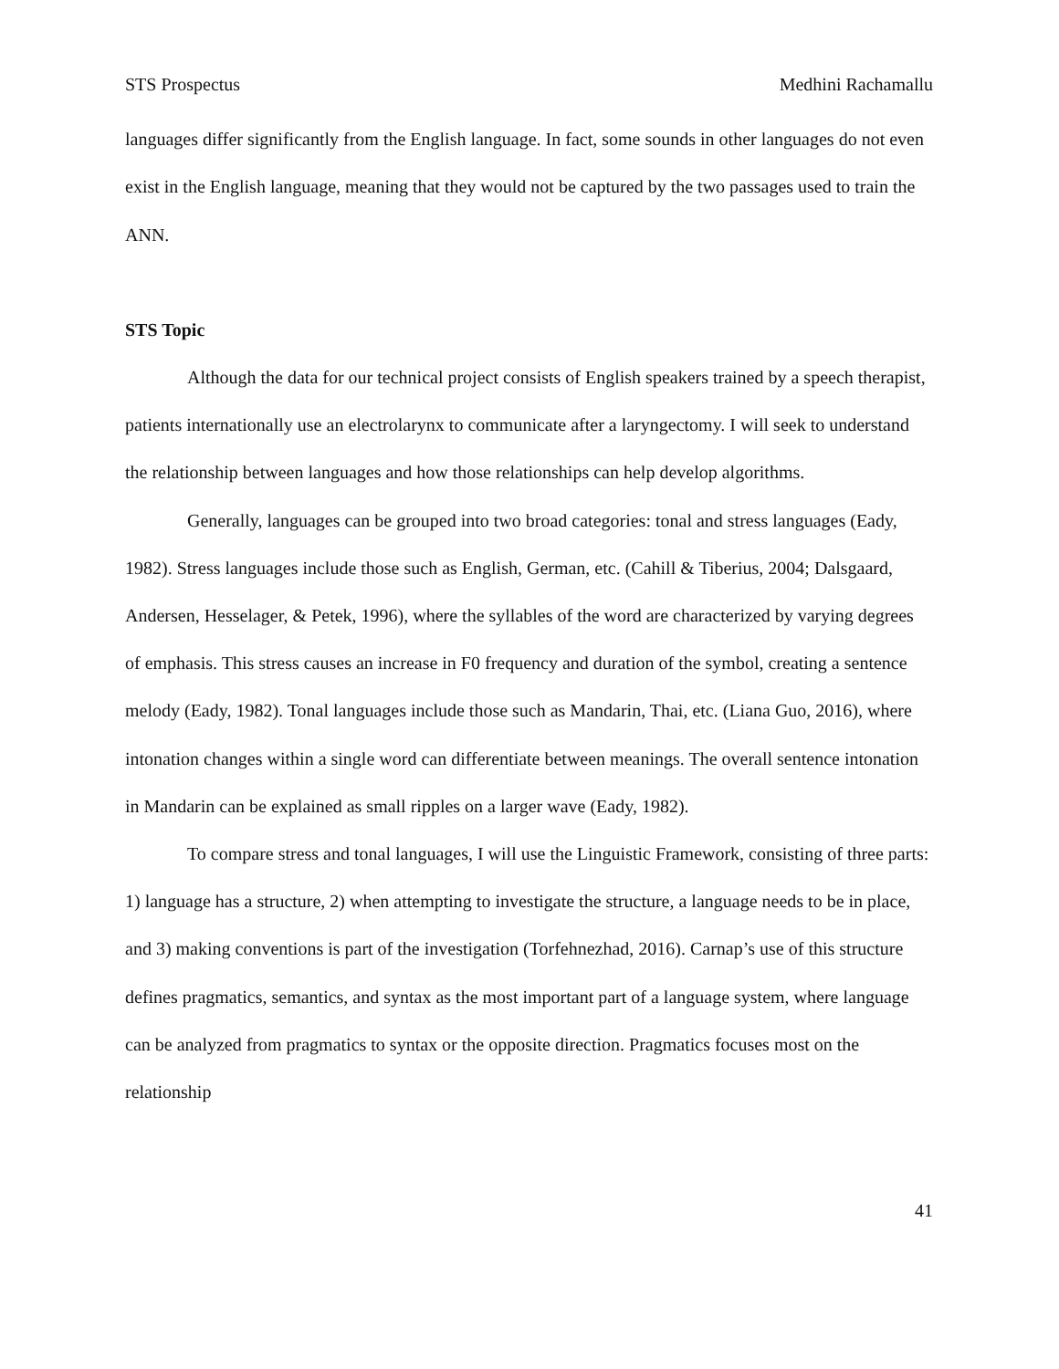STS Prospectus Medhini Rachamallu
languages differ significantly from the English language. In fact, some sounds in other languages do not even exist in the English language, meaning that they would not be captured by the two passages used to train the ANN.
STS Topic
Although the data for our technical project consists of English speakers trained by a speech therapist, patients internationally use an electrolarynx to communicate after a laryngectomy. I will seek to understand the relationship between languages and how those relationships can help develop algorithms.
Generally, languages can be grouped into two broad categories: tonal and stress languages (Eady, 1982). Stress languages include those such as English, German, etc. (Cahill & Tiberius, 2004; Dalsgaard, Andersen, Hesselager, & Petek, 1996), where the syllables of the word are characterized by varying degrees of emphasis. This stress causes an increase in F0 frequency and duration of the symbol, creating a sentence melody (Eady, 1982). Tonal languages include those such as Mandarin, Thai, etc. (Liana Guo, 2016), where intonation changes within a single word can differentiate between meanings. The overall sentence intonation in Mandarin can be explained as small ripples on a larger wave (Eady, 1982).
To compare stress and tonal languages, I will use the Linguistic Framework, consisting of three parts: 1) language has a structure, 2) when attempting to investigate the structure, a language needs to be in place, and 3) making conventions is part of the investigation (Torfehnezhad, 2016). Carnap’s use of this structure defines pragmatics, semantics, and syntax as the most important part of a language system, where language can be analyzed from pragmatics to syntax or the opposite direction. Pragmatics focuses most on the relationship
41